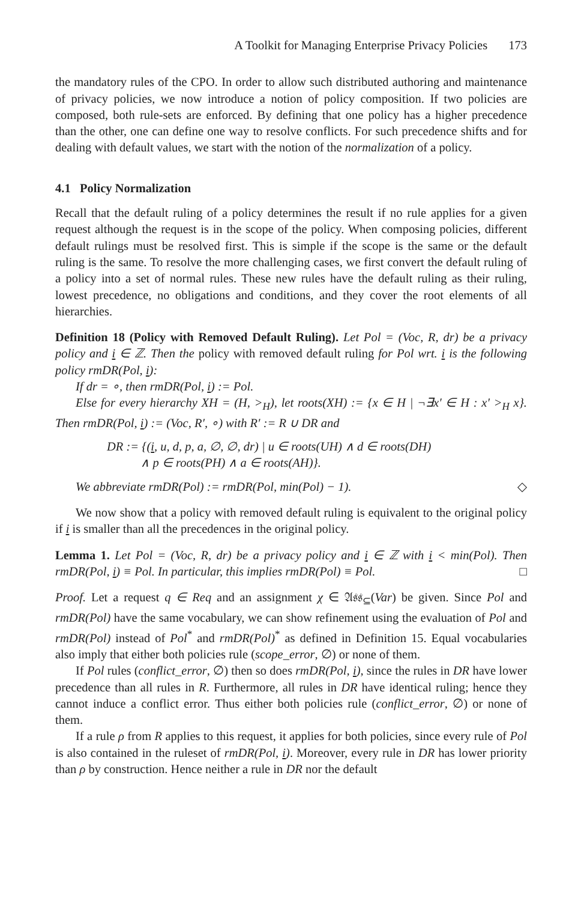A Toolkit for Managing Enterprise Privacy Policies 173
the mandatory rules of the CPO. In order to allow such distributed authoring and maintenance of privacy policies, we now introduce a notion of policy composition. If two policies are composed, both rule-sets are enforced. By defining that one policy has a higher precedence than the other, one can define one way to resolve conflicts. For such precedence shifts and for dealing with default values, we start with the notion of the normalization of a policy.
4.1 Policy Normalization
Recall that the default ruling of a policy determines the result if no rule applies for a given request although the request is in the scope of the policy. When composing policies, different default rulings must be resolved first. This is simple if the scope is the same or the default ruling is the same. To resolve the more challenging cases, we first convert the default ruling of a policy into a set of normal rules. These new rules have the default ruling as their ruling, lowest precedence, no obligations and conditions, and they cover the root elements of all hierarchies.
Definition 18 (Policy with Removed Default Ruling). Let Pol = (Voc, R, dr) be a privacy policy and i ∈ ℤ. Then the policy with removed default ruling for Pol wrt. i is the following policy rmDR(Pol, i):
If dr = ∘, then rmDR(Pol, i) := Pol.
Else for every hierarchy XH = (H, ><sub>H</sub>), let roots(XH) := {x ∈ H | ¬∃x′ ∈ H : x′ ><sub>H</sub> x}. Then rmDR(Pol, i) := (Voc, R′, ∘) with R′ := R ∪ DR and
DR := {(i, u, d, p, a, ∅, ∅, dr) | u ∈ roots(UH) ∧ d ∈ roots(DH)
∧ p ∈ roots(PH) ∧ a ∈ roots(AH)}.
We abbreviate rmDR(Pol) := rmDR(Pol, min(Pol) − 1). ◇
We now show that a policy with removed default ruling is equivalent to the original policy if i is smaller than all the precedences in the original policy.
Lemma 1. Let Pol = (Voc, R, dr) be a privacy policy and i ∈ ℤ with i < min(Pol). Then rmDR(Pol, i) ≡ Pol. In particular, this implies rmDR(Pol) ≡ Pol. □
Proof. Let a request q ∈ Req and an assignment χ ∈ 𝔄𝔰𝔰<sub>⊆</sub>(Var) be given. Since Pol and rmDR(Pol) have the same vocabulary, we can show refinement using the evaluation of Pol and rmDR(Pol) instead of Pol<sup>*</sup> and rmDR(Pol)<sup>*</sup> as defined in Definition 15. Equal vocabularies also imply that either both policies rule (scope_error, ∅) or none of them.
If Pol rules (conflict_error, ∅) then so does rmDR(Pol, i), since the rules in DR have lower precedence than all rules in R. Furthermore, all rules in DR have identical ruling; hence they cannot induce a conflict error. Thus either both policies rule (conflict_error, ∅) or none of them.
If a rule ρ from R applies to this request, it applies for both policies, since every rule of Pol is also contained in the ruleset of rmDR(Pol, i). Moreover, every rule in DR has lower priority than ρ by construction. Hence neither a rule in DR nor the default